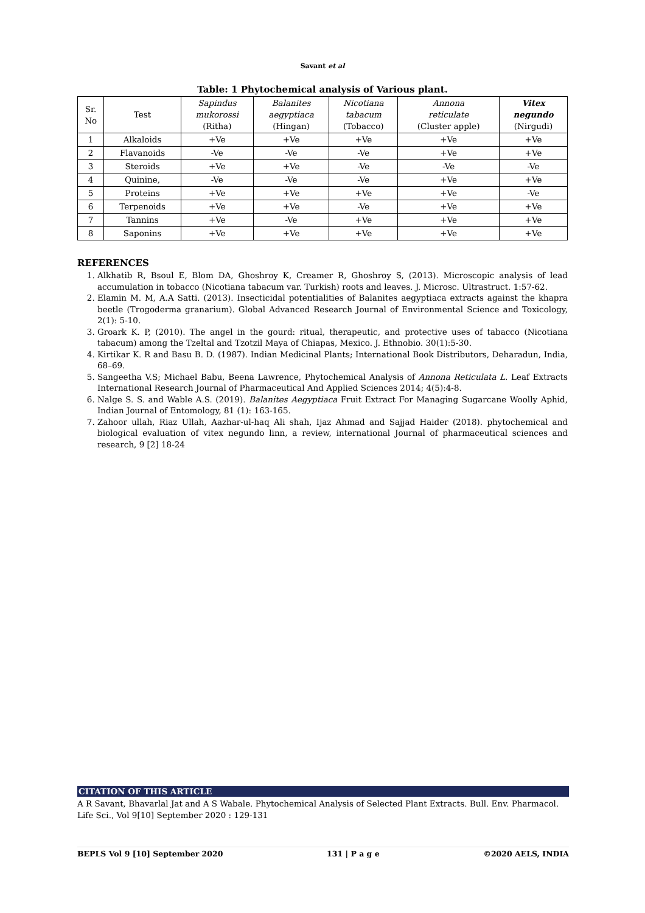Savant et al
Table: 1 Phytochemical analysis of Various plant.
| Sr. No | Test | Sapindus mukorossi (Ritha) | Balanites aegyptiaca (Hingan) | Nicotiana tabacum (Tobacco) | Annona reticulate (Cluster apple) | Vitex negundo (Nirgudi) |
| --- | --- | --- | --- | --- | --- | --- |
| 1 | Alkaloids | +Ve | +Ve | +Ve | +Ve | +Ve |
| 2 | Flavanoids | -Ve | -Ve | -Ve | +Ve | +Ve |
| 3 | Steroids | +Ve | +Ve | -Ve | -Ve | -Ve |
| 4 | Quinine, | -Ve | -Ve | -Ve | +Ve | +Ve |
| 5 | Proteins | +Ve | +Ve | +Ve | +Ve | -Ve |
| 6 | Terpenoids | +Ve | +Ve | -Ve | +Ve | +Ve |
| 7 | Tannins | +Ve | -Ve | +Ve | +Ve | +Ve |
| 8 | Saponins | +Ve | +Ve | +Ve | +Ve | +Ve |
REFERENCES
1. Alkhatib R, Bsoul E, Blom DA, Ghoshroy K, Creamer R, Ghoshroy S, (2013). Microscopic analysis of lead accumulation in tobacco (Nicotiana tabacum var. Turkish) roots and leaves. J. Microsc. Ultrastruct. 1:57-62.
2. Elamin M. M, A.A Satti. (2013). Insecticidal potentialities of Balanites aegyptiaca extracts against the khapra beetle (Trogoderma granarium). Global Advanced Research Journal of Environmental Science and Toxicology, 2(1): 5-10.
3. Groark K. P, (2010). The angel in the gourd: ritual, therapeutic, and protective uses of tabacco (Nicotiana tabacum) among the Tzeltal and Tzotzil Maya of Chiapas, Mexico. J. Ethnobio. 30(1):5-30.
4. Kirtikar K. R and Basu B. D. (1987). Indian Medicinal Plants; International Book Distributors, Deharadun, India, 68–69.
5. Sangeetha V.S; Michael Babu, Beena Lawrence, Phytochemical Analysis of Annona Reticulata L. Leaf Extracts International Research Journal of Pharmaceutical And Applied Sciences 2014; 4(5):4-8.
6. Nalge S. S. and Wable A.S. (2019). Balanites Aegyptiaca Fruit Extract For Managing Sugarcane Woolly Aphid, Indian Journal of Entomology, 81 (1): 163-165.
7. Zahoor ullah, Riaz Ullah, Aazhar-ul-haq Ali shah, Ijaz Ahmad and Sajjad Haider (2018). phytochemical and biological evaluation of vitex negundo linn, a review, international Journal of pharmaceutical sciences and research, 9 [2] 18-24
CITATION OF THIS ARTICLE
A R Savant, Bhavarlal Jat and A S Wabale. Phytochemical Analysis of Selected Plant Extracts. Bull. Env. Pharmacol. Life Sci., Vol 9[10] September 2020 : 129-131
BEPLS Vol 9 [10] September 2020 131 | P a g e ©2020 AELS, INDIA